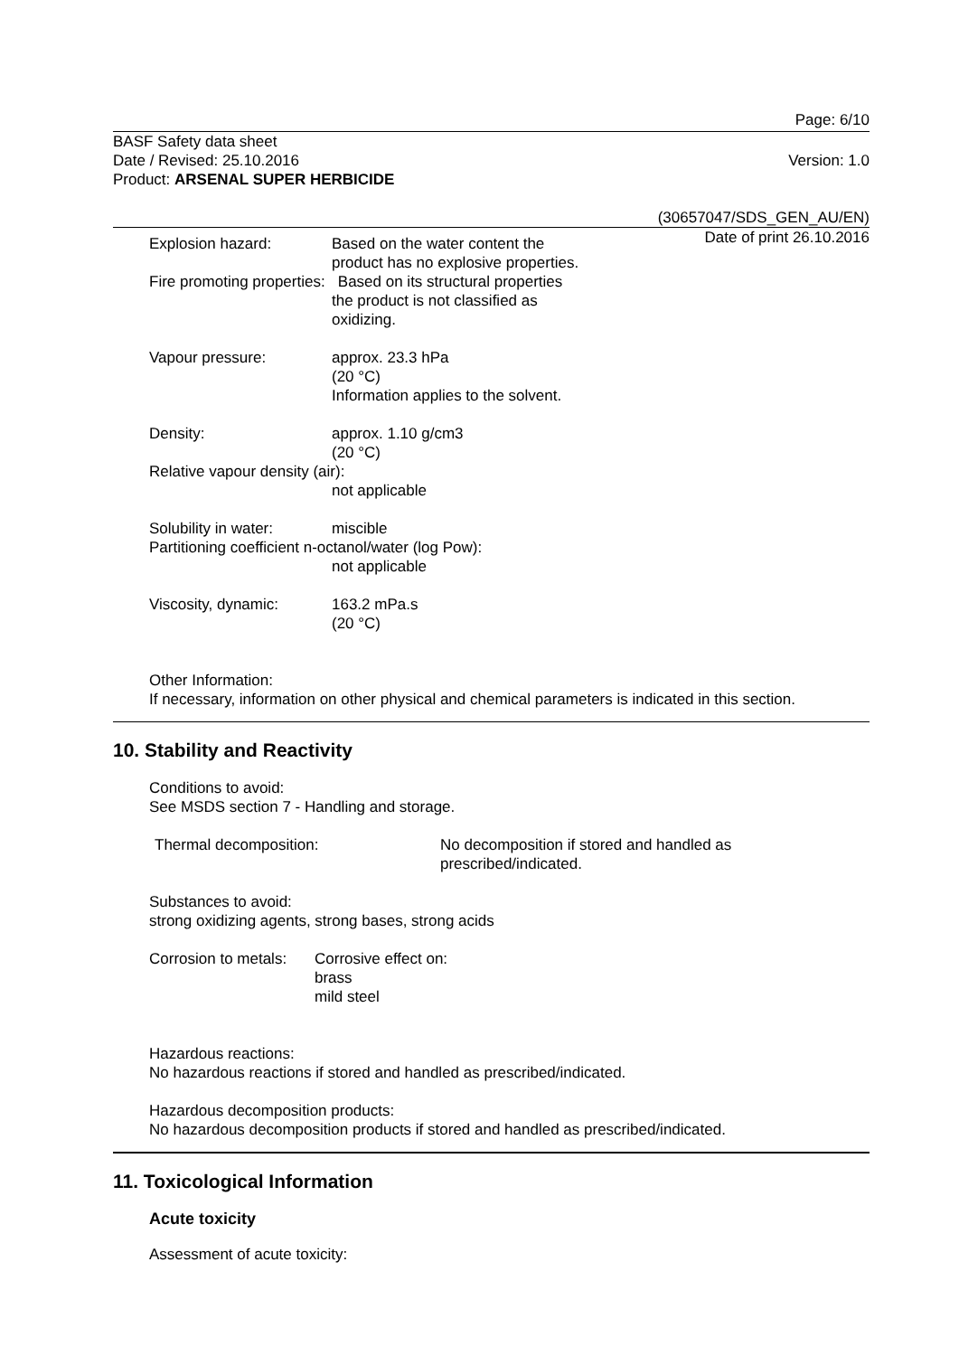Page: 6/10
BASF Safety data sheet
Date / Revised: 25.10.2016
Product: ARSENAL SUPER HERBICIDE
Version: 1.0
(30657047/SDS_GEN_AU/EN)
Date of print 26.10.2016
Explosion hazard: Based on the water content the
product has no explosive properties.
Fire promoting properties: Based on its structural properties
the product is not classified as
oxidizing.
Vapour pressure: approx. 23.3 hPa
(20 °C)
Information applies to the solvent.
Density: approx. 1.10 g/cm3
(20 °C)
Relative vapour density (air):
not applicable
Solubility in water:
miscible
Partitioning coefficient n-octanol/water (log Pow):
not applicable
Viscosity, dynamic: 163.2 mPa.s
(20 °C)
Other Information:
If necessary, information on other physical and chemical parameters is indicated in this section.
10. Stability and Reactivity
Conditions to avoid:
See MSDS section 7 - Handling and storage.
Thermal decomposition: No decomposition if stored and handled as
prescribed/indicated.
Substances to avoid:
strong oxidizing agents, strong bases, strong acids
Corrosion to metals:
Corrosive effect on:
brass
mild steel
Hazardous reactions:
No hazardous reactions if stored and handled as prescribed/indicated.
Hazardous decomposition products:
No hazardous decomposition products if stored and handled as prescribed/indicated.
11. Toxicological Information
Acute toxicity
Assessment of acute toxicity: